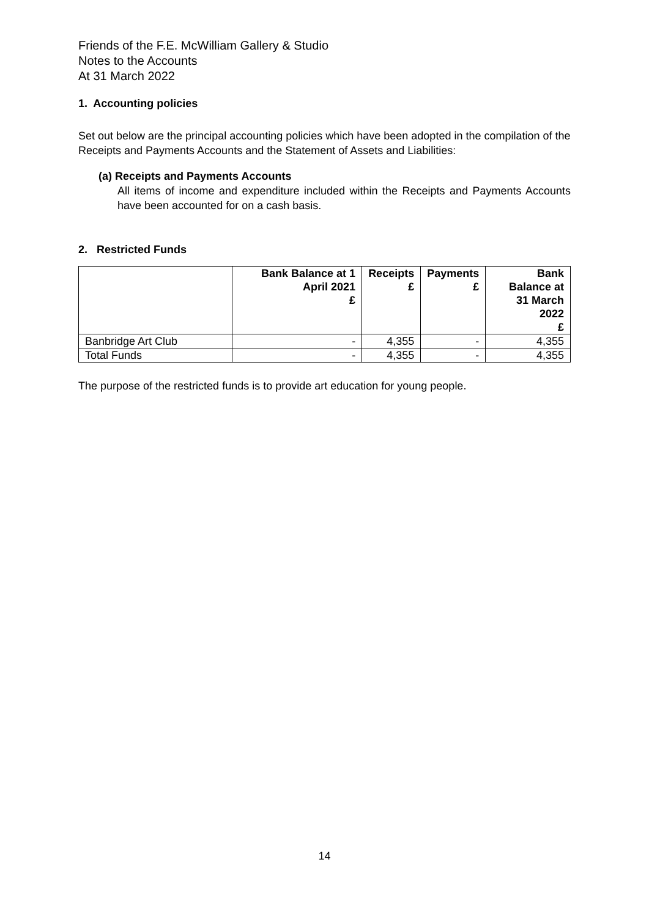Friends of the F.E. McWilliam Gallery & Studio
Notes to the Accounts
At 31 March 2022
1. Accounting policies
Set out below are the principal accounting policies which have been adopted in the compilation of the Receipts and Payments Accounts and the Statement of Assets and Liabilities:
(a) Receipts and Payments Accounts
All items of income and expenditure included within the Receipts and Payments Accounts have been accounted for on a cash basis.
2. Restricted Funds
| | Bank Balance at 1 April 2021 £ | Receipts £ | Payments £ | Bank Balance at 31 March 2022 £ |
| --- | --- | --- | --- | --- |
| Banbridge Art Club | - | 4,355 | - | 4,355 |
| Total Funds | - | 4,355 | - | 4,355 |
The purpose of the restricted funds is to provide art education for young people.
14